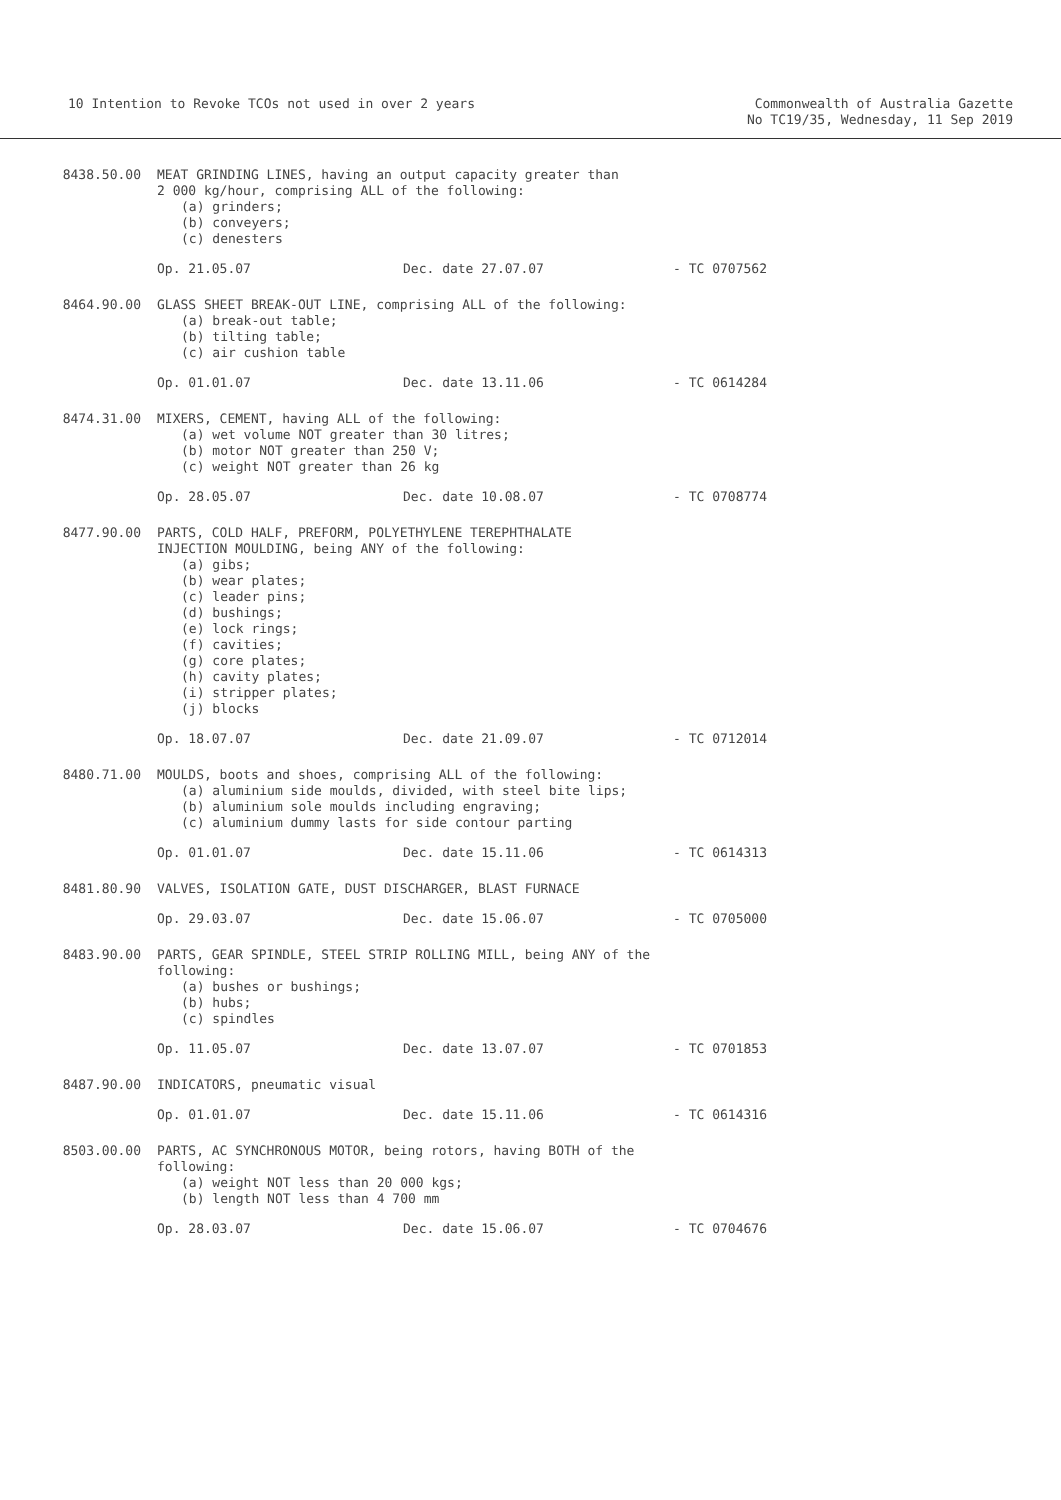10 Intention to Revoke TCOs not used in over 2 years
Commonwealth of Australia Gazette
No TC19/35, Wednesday, 11 Sep 2019
8438.50.00 MEAT GRINDING LINES, having an output capacity greater than
2 000 kg/hour, comprising ALL of the following:
(a) grinders;
(b) conveyers;
(c) denesters
Op. 21.05.07 Dec. date 27.07.07 - TC 0707562
8464.90.00 GLASS SHEET BREAK-OUT LINE, comprising ALL of the following:
(a) break-out table;
(b) tilting table;
(c) air cushion table
Op. 01.01.07 Dec. date 13.11.06 - TC 0614284
8474.31.00 MIXERS, CEMENT, having ALL of the following:
(a) wet volume NOT greater than 30 litres;
(b) motor NOT greater than 250 V;
(c) weight NOT greater than 26 kg
Op. 28.05.07 Dec. date 10.08.07 - TC 0708774
8477.90.00 PARTS, COLD HALF, PREFORM, POLYETHYLENE TEREPHTHALATE
INJECTION MOULDING, being ANY of the following:
(a) gibs;
(b) wear plates;
(c) leader pins;
(d) bushings;
(e) lock rings;
(f) cavities;
(g) core plates;
(h) cavity plates;
(i) stripper plates;
(j) blocks
Op. 18.07.07 Dec. date 21.09.07 - TC 0712014
8480.71.00 MOULDS, boots and shoes, comprising ALL of the following:
(a) aluminium side moulds, divided, with steel bite lips;
(b) aluminium sole moulds including engraving;
(c) aluminium dummy lasts for side contour parting
Op. 01.01.07 Dec. date 15.11.06 - TC 0614313
8481.80.90 VALVES, ISOLATION GATE, DUST DISCHARGER, BLAST FURNACE
Op. 29.03.07 Dec. date 15.06.07 - TC 0705000
8483.90.00 PARTS, GEAR SPINDLE, STEEL STRIP ROLLING MILL, being ANY of the
following:
(a) bushes or bushings;
(b) hubs;
(c) spindles
Op. 11.05.07 Dec. date 13.07.07 - TC 0701853
8487.90.00 INDICATORS, pneumatic visual
Op. 01.01.07 Dec. date 15.11.06 - TC 0614316
8503.00.00 PARTS, AC SYNCHRONOUS MOTOR, being rotors, having BOTH of the
following:
(a) weight NOT less than 20 000 kgs;
(b) length NOT less than 4 700 mm
Op. 28.03.07 Dec. date 15.06.07 - TC 0704676